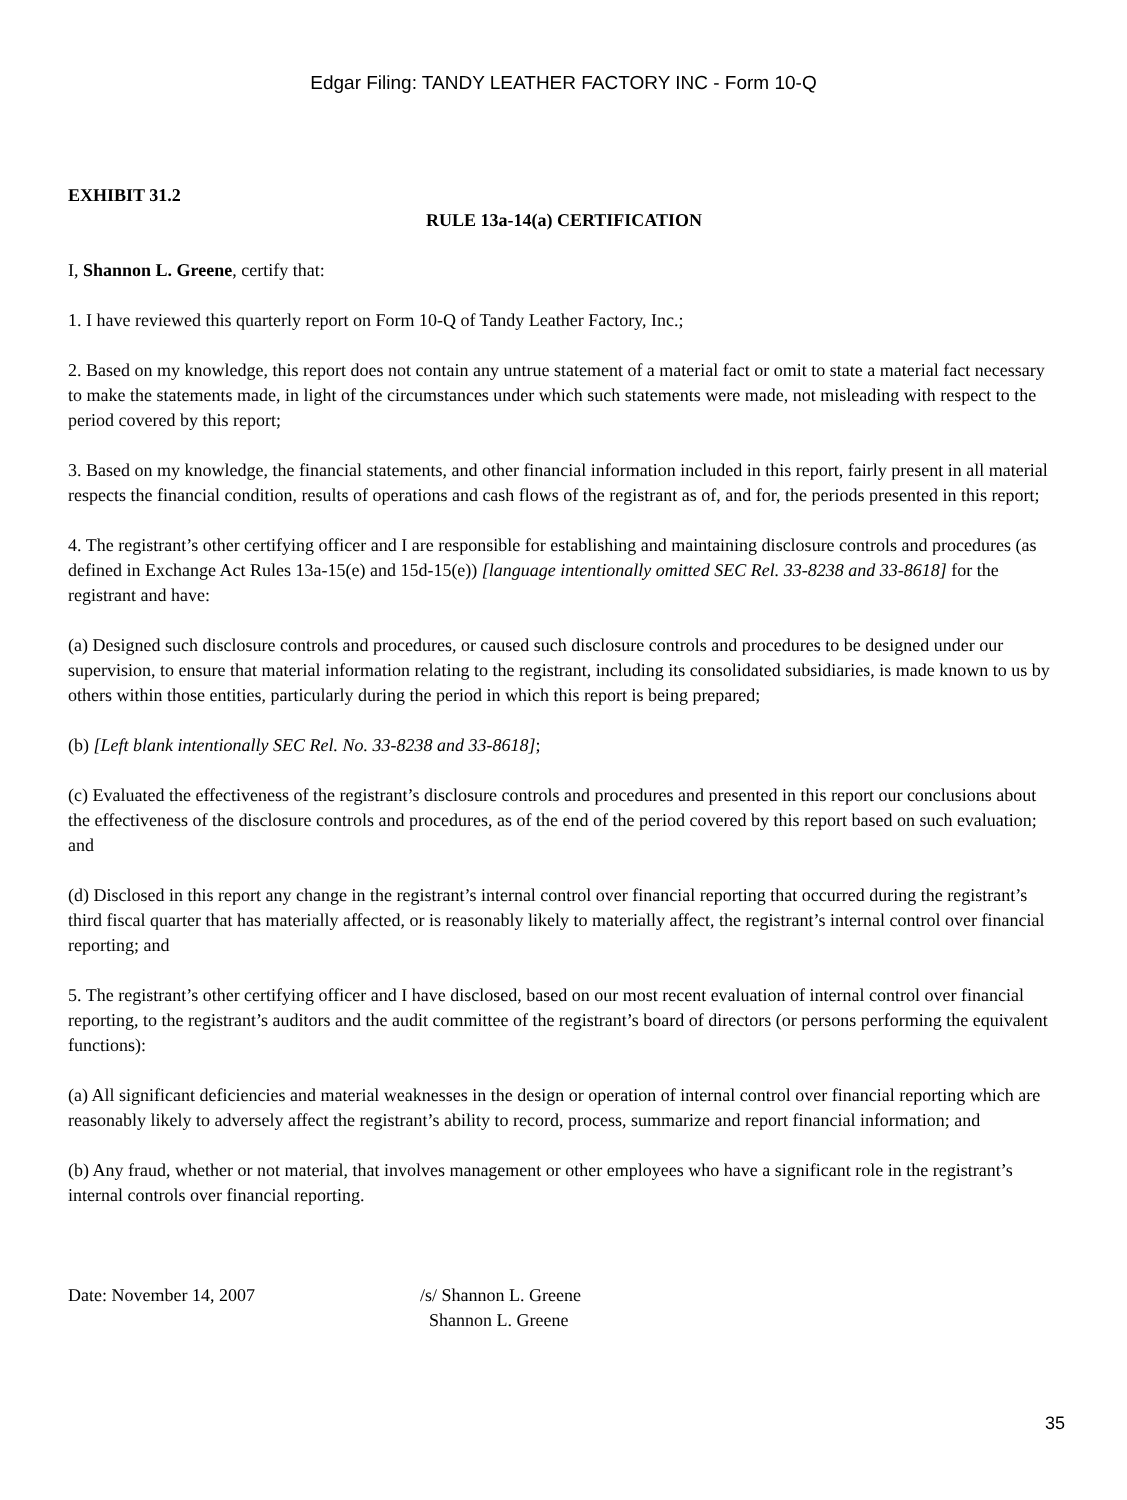Edgar Filing: TANDY LEATHER FACTORY INC - Form 10-Q
EXHIBIT 31.2
RULE 13a-14(a) CERTIFICATION
I, Shannon L. Greene, certify that:
1. I have reviewed this quarterly report on Form 10-Q of Tandy Leather Factory, Inc.;
2. Based on my knowledge, this report does not contain any untrue statement of a material fact or omit to state a material fact necessary to make the statements made, in light of the circumstances under which such statements were made, not misleading with respect to the period covered by this report;
3. Based on my knowledge, the financial statements, and other financial information included in this report, fairly present in all material respects the financial condition, results of operations and cash flows of the registrant as of, and for, the periods presented in this report;
4. The registrant’s other certifying officer and I are responsible for establishing and maintaining disclosure controls and procedures (as defined in Exchange Act Rules 13a-15(e) and 15d-15(e)) [language intentionally omitted SEC Rel. 33-8238 and 33-8618] for the registrant and have:
(a) Designed such disclosure controls and procedures, or caused such disclosure controls and procedures to be designed under our supervision, to ensure that material information relating to the registrant, including its consolidated subsidiaries, is made known to us by others within those entities, particularly during the period in which this report is being prepared;
(b) [Left blank intentionally SEC Rel. No. 33-8238 and 33-8618];
(c) Evaluated the effectiveness of the registrant’s disclosure controls and procedures and presented in this report our conclusions about the effectiveness of the disclosure controls and procedures, as of the end of the period covered by this report based on such evaluation; and
(d) Disclosed in this report any change in the registrant’s internal control over financial reporting that occurred during the registrant’s third fiscal quarter that has materially affected, or is reasonably likely to materially affect, the registrant’s internal control over financial reporting; and
5. The registrant’s other certifying officer and I have disclosed, based on our most recent evaluation of internal control over financial reporting, to the registrant’s auditors and the audit committee of the registrant’s board of directors (or persons performing the equivalent functions):
(a) All significant deficiencies and material weaknesses in the design or operation of internal control over financial reporting which are reasonably likely to adversely affect the registrant’s ability to record, process, summarize and report financial information; and
(b) Any fraud, whether or not material, that involves management or other employees who have a significant role in the registrant’s internal controls over financial reporting.
Date: November 14, 2007 /s/ Shannon L. Greene
Shannon L. Greene
35